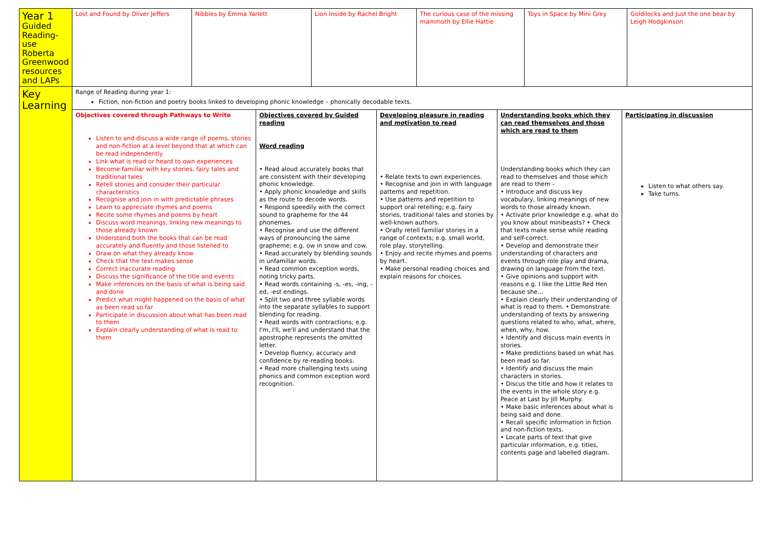| Year 1 Guided Reading- use Roberta Greenwood resources and LAPs | Lost and Found by Oliver Jeffers | Nibbles by Emma Yarlett | Lion Inside by Rachel Bright | The curious case of the missing mammoth by Ellie Hattie | Toys in Space by Mini Grey | Goldilocks and Just the one bear by Leigh Hodgkinson |
| Key Learning | Range of Reading during year 1: Fiction, non-fiction and poetry books linked to developing phonic knowledge – phonically decodable texts. | | | | | |
| | / Objectives covered through Pathways to Write Listen to and discuss a wide range of poems, stories and non-fiction at a level beyond that at which can be read independently Link what is read or heard to own experiences Become familiar with key stories, fairy tales and traditional tales Retell stories and consider their particular characteristics Recognise and join in with predictable phrases Learn to appreciate rhymes and poems Recite some rhymes and poems by heart Discuss word meanings, linking new meanings to those already known Understand both the books that can be read accurately and fluently and those listened to Draw on what they already know Check that the text makes sense Correct inaccurate reading Discuss the significance of the title and events Make inferences on the basis of what is being said and done Predict what might happened on the basis of what as been read so far Participate in discussion about what has been read to them Explain clearly understanding of what is read to them / Objectives covered by Guided reading Word reading • Read aloud accurately books that are consistent with their developing phonic knowledge. • Apply phonic knowledge and skills as the route to decode words. • Respond speedily with the correct sound to grapheme for the 44 phonemes. • Recognise and use the different ways of pronouncing the same grapheme; e.g. ow in snow and cow. • Read accurately by blending sounds in unfamiliar words. • Read common exception words, noting tricky parts. • Read words containing -s, -es, -ing, -ed, -est endings. • Split two and three syllable words into the separate syllables to support blending for reading. • Read words with contractions; e.g. I'm, I'll, we'll and understand that the apostrophe represents the omitted letter. • Develop fluency, accuracy and confidence by re-reading books. • Read more challenging texts using phonics and common exception word recognition. / Developing pleasure in reading and motivation to read • Relate texts to own experiences. • Recognise and join in with language patterns and repetition. • Use patterns and repetition to support oral retelling; e.g. fairy stories, traditional tales and stories by well-known authors. • Orally retell familiar stories in a range of contexts; e.g. small world, role play, storytelling. • Enjoy and recite rhymes and poems by heart. • Make personal reading choices and explain reasons for choices. / Understanding books which they can read themselves and those which are read to them Understanding books which they can read to themselves and those which are read to them - • Introduce and discuss key vocabulary, linking meanings of new words to those already known. • Activate prior knowledge e.g. what do you know about minibeasts? • Check that texts make sense while reading and self-correct. • Develop and demonstrate their understanding of characters and events through role play and drama, drawing on language from the text. • Give opinions and support with reasons e.g. I like the Little Red Hen because she… • Explain clearly their understanding of what is read to them. • Demonstrate understanding of texts by answering questions related to who, what, where, when, why, how. • Identify and discuss main events in stories. • Make predictions based on what has been read so far. • Identify and discuss the main characters in stories. • Discus the title and how it relates to the events in the whole story e.g. Peace at Last by Jill Murphy. • Make basic inferences about what is being said and done. • Recall specific information in fiction and non-fiction texts. • Locate parts of text that give particular information, e.g. titles, contents page and labelled diagram. / Participating in discussion Listen to what others say. Take turns. / | | | | | |